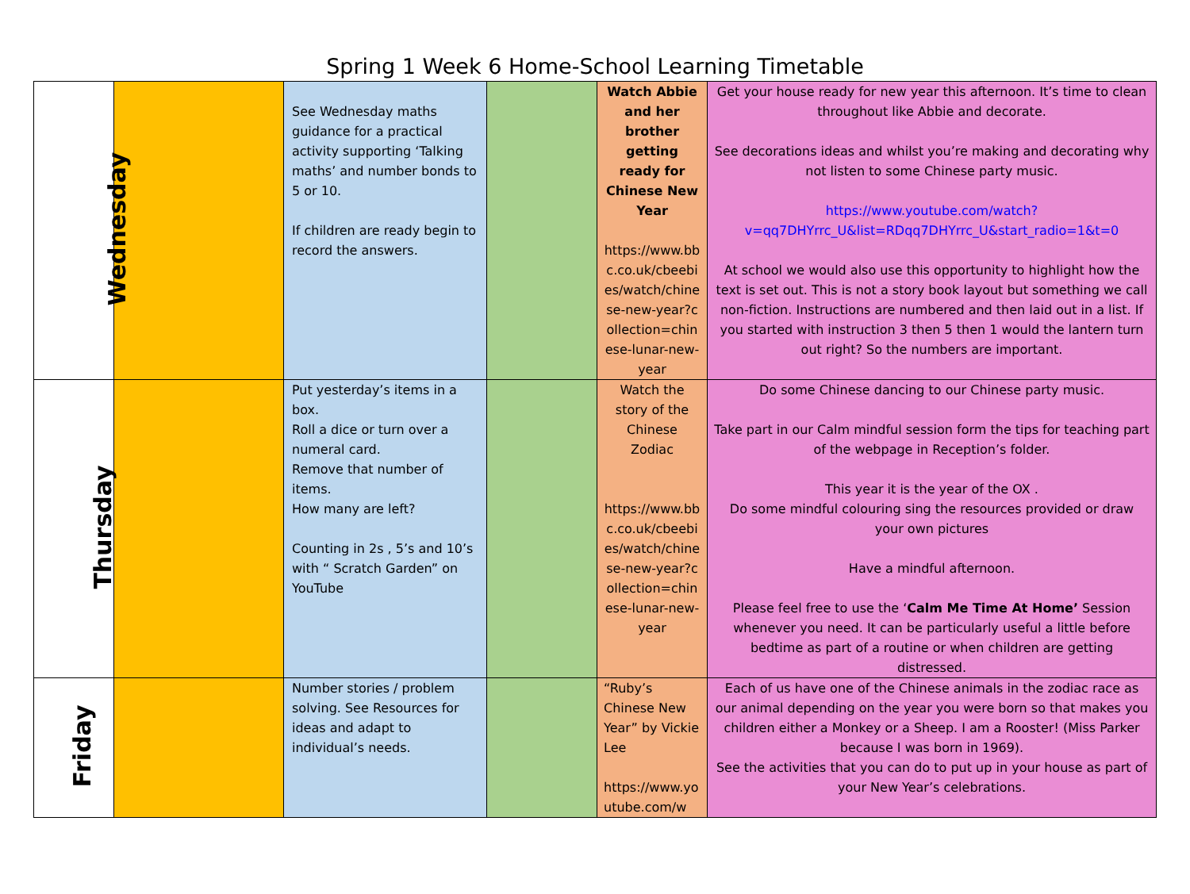Spring 1 Week 6 Home-School Learning Timetable
| Wednesday | | See Wednesday maths guidance for a practical activity supporting ‘Talking maths’ and number bonds to 5 or 10. If children are ready begin to record the answers. | | Watch Abbie and her brother getting ready for Chinese New Year https://www.bbc.co.uk/cbeebies/watch/chinese-new-year?collection=chinese-lunar-new-year | Get your house ready for new year this afternoon. It’s time to clean throughout like Abbie and decorate. See decorations ideas and whilst you’re making and decorating why not listen to some Chinese party music. https://www.youtube.com/watch?v=qq7DHYrrc_U&list=RDqq7DHYrrc_U&start_radio=1&t=0 At school we would also use this opportunity to highlight how the text is set out. This is not a story book layout but something we call non-fiction. Instructions are numbered and then laid out in a list. If you started with instruction 3 then 5 then 1 would the lantern turn out right? So the numbers are important. |
| Thursday | | Put yesterday’s items in a box. Roll a dice or turn over a numeral card. Remove that number of items. How many are left? Counting in 2s , 5’s and 10’s with “ Scratch Garden” on YouTube | | Watch the story of the Chinese Zodiac https://www.bbc.co.uk/cbeebies/watch/chinese-new-year?collection=chinese-lunar-new-year | Do some Chinese dancing to our Chinese party music. Take part in our Calm mindful session form the tips for teaching part of the webpage in Reception’s folder. This year it is the year of the OX . Do some mindful colouring sing the resources provided or draw your own pictures Have a mindful afternoon. Please feel free to use the ‘ Calm Me Time At Home’ Session whenever you need. It can be particularly useful a little before bedtime as part of a routine or when children are getting distressed. |
| Friday | | Number stories / problem solving. See Resources for ideas and adapt to individual’s needs. | | “Ruby’s Chinese New Year” by Vickie Lee https://www.youtube.com/w | Each of us have one of the Chinese animals in the zodiac race as our animal depending on the year you were born so that makes you children either a Monkey or a Sheep. I am a Rooster! (Miss Parker because I was born in 1969). See the activities that you can do to put up in your house as part of your New Year’s celebrations. |